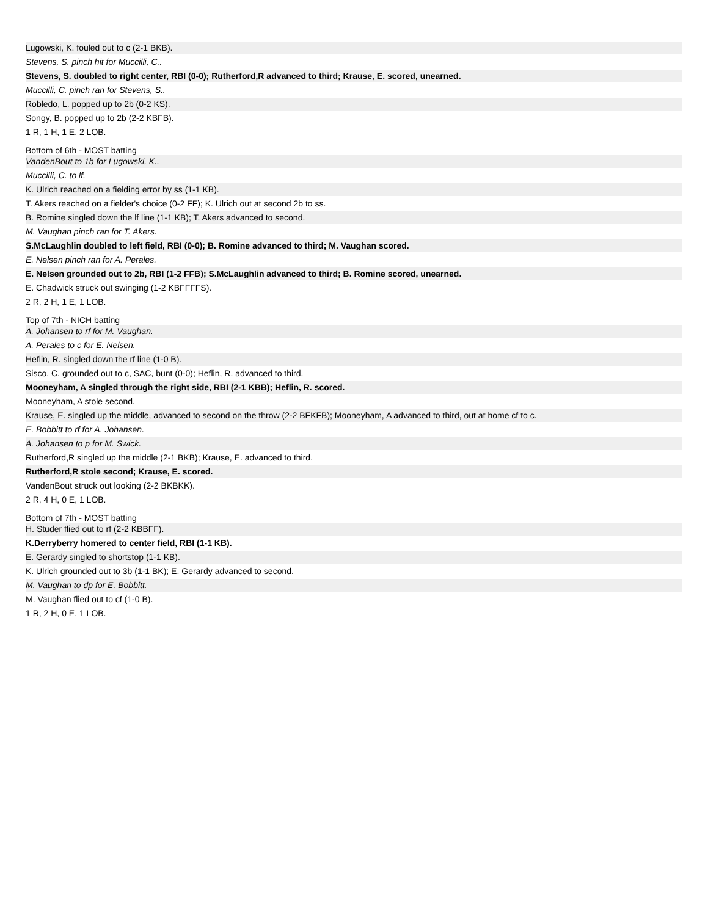Lugowski, K. fouled out to c (2-1 BKB).
Stevens, S. pinch hit for Muccilli, C..
Stevens, S. doubled to right center, RBI (0-0); Rutherford,R advanced to third; Krause, E. scored, unearned.
Muccilli, C. pinch ran for Stevens, S..
Robledo, L. popped up to 2b (0-2 KS).
Songy, B. popped up to 2b (2-2 KBFB).
1 R, 1 H, 1 E, 2 LOB.
Bottom of 6th - MOST batting
VandenBout to 1b for Lugowski, K..
Muccilli, C. to lf.
K. Ulrich reached on a fielding error by ss (1-1 KB).
T. Akers reached on a fielder's choice (0-2 FF); K. Ulrich out at second 2b to ss.
B. Romine singled down the lf line (1-1 KB); T. Akers advanced to second.
M. Vaughan pinch ran for T. Akers.
S.McLaughlin doubled to left field, RBI (0-0); B. Romine advanced to third; M. Vaughan scored.
E. Nelsen pinch ran for A. Perales.
E. Nelsen grounded out to 2b, RBI (1-2 FFB); S.McLaughlin advanced to third; B. Romine scored, unearned.
E. Chadwick struck out swinging (1-2 KBFFFFS).
2 R, 2 H, 1 E, 1 LOB.
Top of 7th - NICH batting
A. Johansen to rf for M. Vaughan.
A. Perales to c for E. Nelsen.
Heflin, R. singled down the rf line (1-0 B).
Sisco, C. grounded out to c, SAC, bunt (0-0); Heflin, R. advanced to third.
Mooneyham, A singled through the right side, RBI (2-1 KBB); Heflin, R. scored.
Mooneyham, A stole second.
Krause, E. singled up the middle, advanced to second on the throw (2-2 BFKFB); Mooneyham, A advanced to third, out at home cf to c.
E. Bobbitt to rf for A. Johansen.
A. Johansen to p for M. Swick.
Rutherford,R singled up the middle (2-1 BKB); Krause, E. advanced to third.
Rutherford,R stole second; Krause, E. scored.
VandenBout struck out looking (2-2 BKBKK).
2 R, 4 H, 0 E, 1 LOB.
Bottom of 7th - MOST batting
H. Studer flied out to rf (2-2 KBBFF).
K.Derryberry homered to center field, RBI (1-1 KB).
E. Gerardy singled to shortstop (1-1 KB).
K. Ulrich grounded out to 3b (1-1 BK); E. Gerardy advanced to second.
M. Vaughan to dp for E. Bobbitt.
M. Vaughan flied out to cf (1-0 B).
1 R, 2 H, 0 E, 1 LOB.